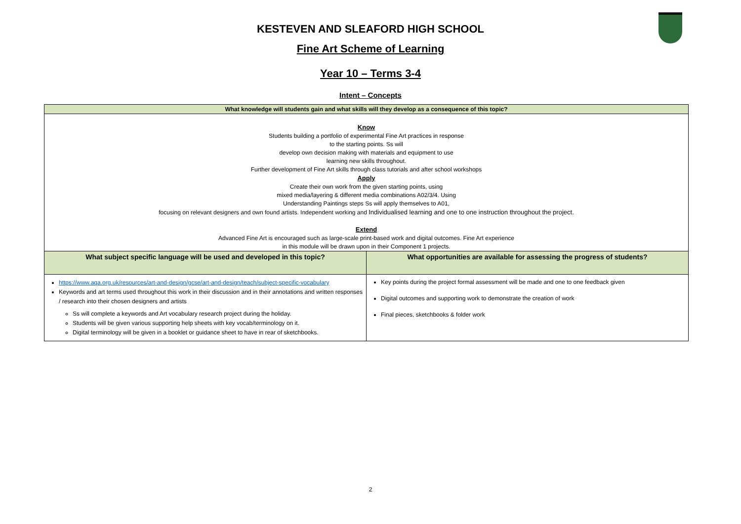KESTEVEN AND SLEAFORD HIGH SCHOOL
Fine Art Scheme of Learning
Year 10 – Terms 3-4
Intent – Concepts
| What knowledge will students gain and what skills will they develop as a consequence of this topic? | |
| Know Students building a portfolio of experimental Fine Art practices in response to the starting points. Ss will develop own decision making with materials and equipment to use learning new skills throughout. Further development of Fine Art skills through class tutorials and after school workshops Apply Create their own work from the given starting points, using mixed media/layering & different media combinations A02/3/4. Using Understanding Paintings steps Ss will apply themselves to A01, focusing on relevant designers and own found artists. Independent working and Individualised learning and one to one instruction throughout the project. Extend Advanced Fine Art is encouraged such as large-scale print-based work and digital outcomes. Fine Art experience in this module will be drawn upon in their Component 1 projects. | |
| What subject specific language will be used and developed in this topic? | What opportunities are available for assessing the progress of students? |
| https://www.aqa.org.uk/resources/art-and-design/gcse/art-and-design/teach/subject-specific-vocabulary Keywords and art terms used throughout this work in their discussion and in their annotations and written responses / research into their chosen designers and artists Ss will complete a keywords and Art vocabulary research project during the holiday. Students will be given various supporting help sheets with key vocab/terminology on it. Digital terminology will be given in a booklet or guidance sheet to have in rear of sketchbooks. | Key points during the project formal assessment will be made and one to one feedback given Digital outcomes and supporting work to demonstrate the creation of work Final pieces, sketchbooks & folder work |
2